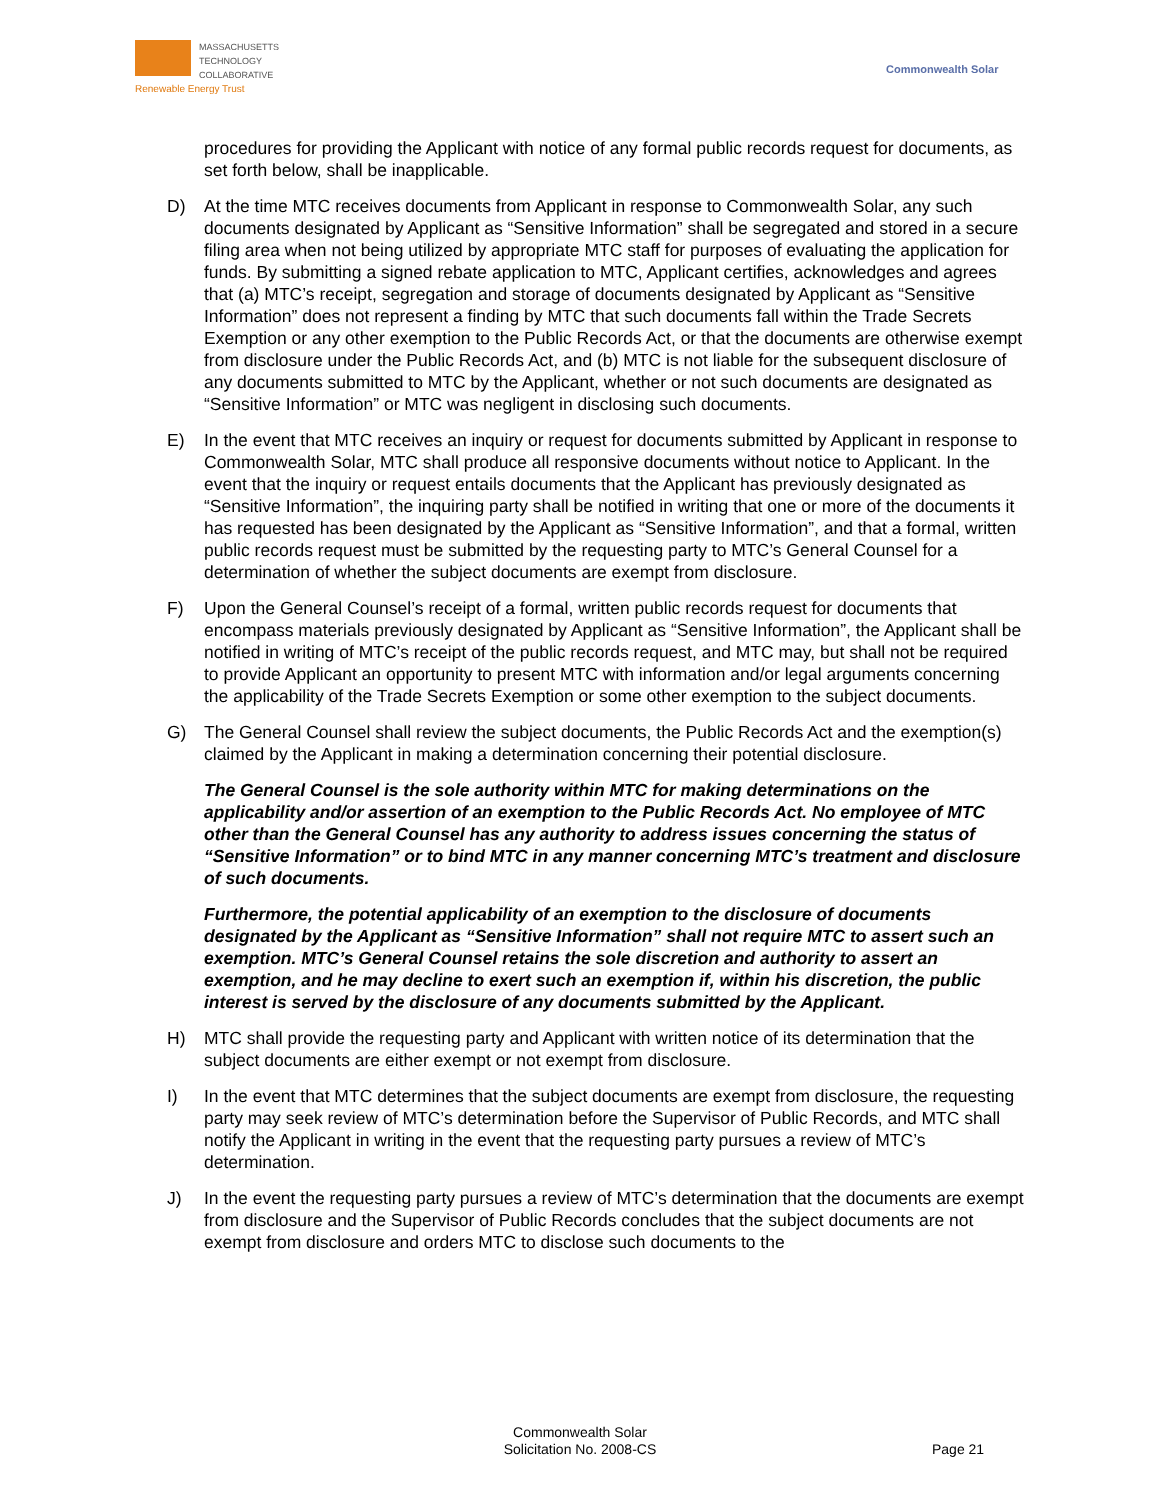MASSACHUSETTS
TECHNOLOGY
COLLABORATIVE
Renewable Energy Trust
Commonwealth Solar
procedures for providing the Applicant with notice of any formal public records request for documents, as set forth below, shall be inapplicable.
D) At the time MTC receives documents from Applicant in response to Commonwealth Solar, any such documents designated by Applicant as “Sensitive Information” shall be segregated and stored in a secure filing area when not being utilized by appropriate MTC staff for purposes of evaluating the application for funds. By submitting a signed rebate application to MTC, Applicant certifies, acknowledges and agrees that (a) MTC’s receipt, segregation and storage of documents designated by Applicant as “Sensitive Information” does not represent a finding by MTC that such documents fall within the Trade Secrets Exemption or any other exemption to the Public Records Act, or that the documents are otherwise exempt from disclosure under the Public Records Act, and (b) MTC is not liable for the subsequent disclosure of any documents submitted to MTC by the Applicant, whether or not such documents are designated as “Sensitive Information” or MTC was negligent in disclosing such documents.
E) In the event that MTC receives an inquiry or request for documents submitted by Applicant in response to Commonwealth Solar, MTC shall produce all responsive documents without notice to Applicant. In the event that the inquiry or request entails documents that the Applicant has previously designated as “Sensitive Information”, the inquiring party shall be notified in writing that one or more of the documents it has requested has been designated by the Applicant as “Sensitive Information”, and that a formal, written public records request must be submitted by the requesting party to MTC’s General Counsel for a determination of whether the subject documents are exempt from disclosure.
F) Upon the General Counsel’s receipt of a formal, written public records request for documents that encompass materials previously designated by Applicant as “Sensitive Information”, the Applicant shall be notified in writing of MTC’s receipt of the public records request, and MTC may, but shall not be required to provide Applicant an opportunity to present MTC with information and/or legal arguments concerning the applicability of the Trade Secrets Exemption or some other exemption to the subject documents.
G) The General Counsel shall review the subject documents, the Public Records Act and the exemption(s) claimed by the Applicant in making a determination concerning their potential disclosure.
The General Counsel is the sole authority within MTC for making determinations on the applicability and/or assertion of an exemption to the Public Records Act. No employee of MTC other than the General Counsel has any authority to address issues concerning the status of “Sensitive Information” or to bind MTC in any manner concerning MTC’s treatment and disclosure of such documents.
Furthermore, the potential applicability of an exemption to the disclosure of documents designated by the Applicant as “Sensitive Information” shall not require MTC to assert such an exemption. MTC’s General Counsel retains the sole discretion and authority to assert an exemption, and he may decline to exert such an exemption if, within his discretion, the public interest is served by the disclosure of any documents submitted by the Applicant.
H) MTC shall provide the requesting party and Applicant with written notice of its determination that the subject documents are either exempt or not exempt from disclosure.
I) In the event that MTC determines that the subject documents are exempt from disclosure, the requesting party may seek review of MTC’s determination before the Supervisor of Public Records, and MTC shall notify the Applicant in writing in the event that the requesting party pursues a review of MTC’s determination.
J) In the event the requesting party pursues a review of MTC’s determination that the documents are exempt from disclosure and the Supervisor of Public Records concludes that the subject documents are not exempt from disclosure and orders MTC to disclose such documents to the
Commonwealth Solar
Solicitation No. 2008-CS
Page 21